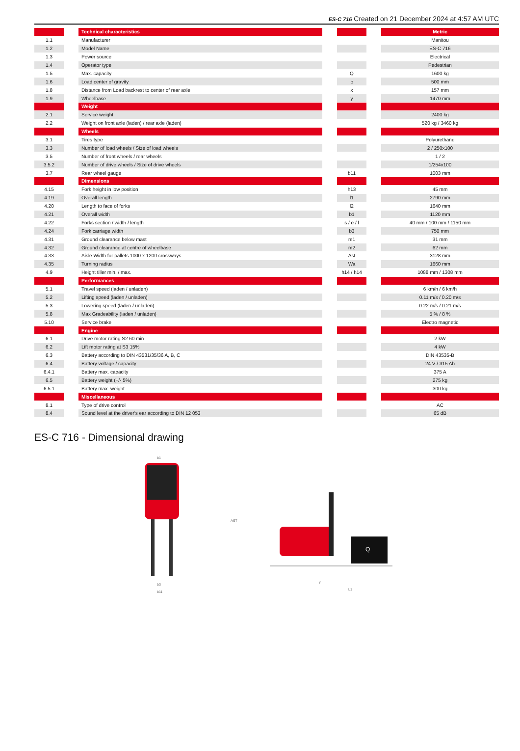ES-C 716 Created on 21 December 2024 at 4:57 AM UTC
| | | Technical characteristics | | | | Metric |
| 1.1 | | Manufacturer | | | | Manitou |
| 1.2 | | Model Name | | | | ES-C 716 |
| 1.3 | | Power source | | | | Electrical |
| 1.4 | | Operator type | | | | Pedestrian |
| 1.5 | | Max. capacity | | Q | | 1600 kg |
| 1.6 | | Load center of gravity | | c | | 500 mm |
| 1.8 | | Distance from Load backrest to center of rear axle | | x | | 157 mm |
| 1.9 | | Wheelbase | | y | | 1470 mm |
| | | Weight | | | | |
| 2.1 | | Service weight | | | | 2400 kg |
| 2.2 | | Weight on front axle (laden) / rear axle (laden) | | | | 520 kg / 3460 kg |
| | | Wheels | | | | |
| 3.1 | | Tires type | | | | Polyurethane |
| 3.3 | | Number of load wheels / Size of load wheels | | | | 2 / 250x100 |
| 3.5 | | Number of front wheels / rear wheels | | | | 1 / 2 |
| 3.5.2 | | Number of drive wheels / Size of drive wheels | | | | 1/254x100 |
| 3.7 | | Rear wheel gauge | | b11 | | 1003 mm |
| | | Dimensions | | | | |
| 4.15 | | Fork height in low position | | h13 | | 45 mm |
| 4.19 | | Overall length | | l1 | | 2790 mm |
| 4.20 | | Length to face of forks | | l2 | | 1640 mm |
| 4.21 | | Overall width | | b1 | | 1120 mm |
| 4.22 | | Forks section / width / length | | s / e / l | | 40 mm / 100 mm / 1150 mm |
| 4.24 | | Fork carriage width | | b3 | | 750 mm |
| 4.31 | | Ground clearance below mast | | m1 | | 31 mm |
| 4.32 | | Ground clearance at centre of wheelbase | | m2 | | 62 mm |
| 4.33 | | Aisle Width for pallets 1000 x 1200 crossways | | Ast | | 3128 mm |
| 4.35 | | Turning radius | | Wa | | 1660 mm |
| 4.9 | | Height tiller min. / max. | | h14 / h14 | | 1088 mm / 1308 mm |
| | | Performances | | | | |
| 5.1 | | Travel speed (laden / unladen) | | | | 6 km/h / 6 km/h |
| 5.2 | | Lifting speed (laden / unladen) | | | | 0.11 m/s / 0.20 m/s |
| 5.3 | | Lowering speed (laden / unladen) | | | | 0.22 m/s / 0.21 m/s |
| 5.8 | | Max Gradeability (laden / unladen) | | | | 5 % / 8 % |
| 5.10 | | Service brake | | | | Electro magnetic |
| | | Engine | | | | |
| 6.1 | | Drive motor rating S2 60 min | | | | 2 kW |
| 6.2 | | Lift motor rating at S3 15% | | | | 4 kW |
| 6.3 | | Battery according to DIN 43531/35/36 A, B, C | | | | DIN 43535-B |
| 6.4 | | Battery voltage / capacity | | | | 24 V / 315 Ah |
| 6.4.1 | | Battery max. capacity | | | | 375 A |
| 6.5 | | Battery weight (+/- 5%) | | | | 275 kg |
| 6.5.1 | | Battery max. weight | | | | 300 kg |
| | | Miscellaneous | | | | |
| 8.1 | | Type of drive control | | | | AC |
| 8.4 | | Sound level at the driver's ear according to DIN 12 053 | | | | 65 dB |
ES-C 716 - Dimensional drawing
b1
b3
b11
AST
Q
L1
y